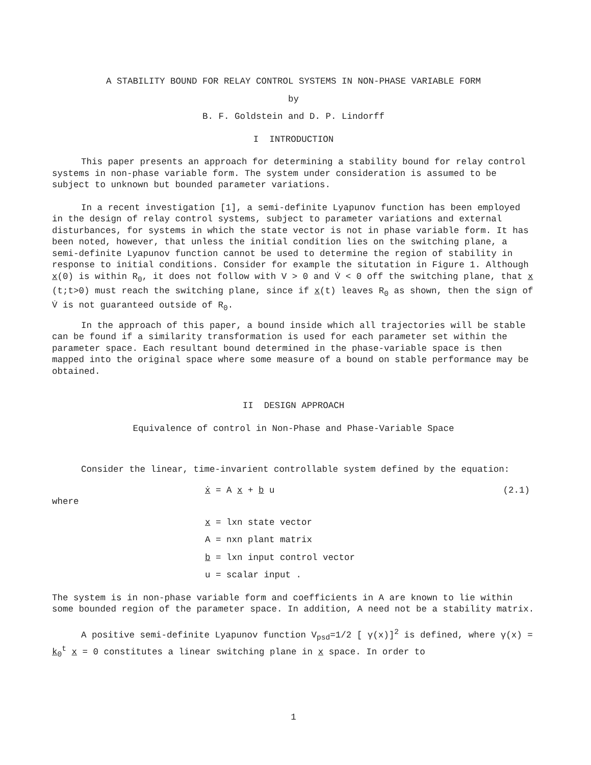A STABILITY BOUND FOR RELAY CONTROL SYSTEMS IN NON-PHASE VARIABLE FORM
by
B. F. Goldstein and D. P. Lindorff
I INTRODUCTION
This paper presents an approach for determining a stability bound for relay control systems in non-phase variable form. The system under consideration is assumed to be subject to unknown but bounded parameter variations.
In a recent investigation [1], a semi-definite Lyapunov function has been employed in the design of relay control systems, subject to parameter variations and external disturbances, for systems in which the state vector is not in phase variable form. It has been noted, however, that unless the initial condition lies on the switching plane, a semi-definite Lyapunov function cannot be used to determine the region of stability in response to initial conditions. Consider for example the situtation in Figure 1. Although x(0) is within R<sub>0</sub>, it does not follow with V > 0 and V̇ < 0 off the switching plane, that x (t;t>0) must reach the switching plane, since if x(t) leaves R<sub>0</sub> as shown, then the sign of V̇ is not guaranteed outside of R<sub>0</sub>.
In the approach of this paper, a bound inside which all trajectories will be stable can be found if a similarity transformation is used for each parameter set within the parameter space. Each resultant bound determined in the phase-variable space is then mapped into the original space where some measure of a bound on stable performance may be obtained.
II DESIGN APPROACH
Equivalence of control in Non-Phase and Phase-Variable Space
Consider the linear, time-invarient controllable system defined by the equation:
ẋ = A x + b u (2.1)
where
x = lxn state vector
A = nxn plant matrix
b = lxn input control vector
u = scalar input .
The system is in non-phase variable form and coefficients in A are known to lie within some bounded region of the parameter space. In addition, A need not be a stability matrix.
A positive semi-definite Lyapunov function V<sub>psd</sub>=1/2 [ γ(x)]<sup>2</sup> is defined, where γ(x) = k<sub>0</sub><sup>t</sup> x = 0 constitutes a linear switching plane in x space. In order to
1